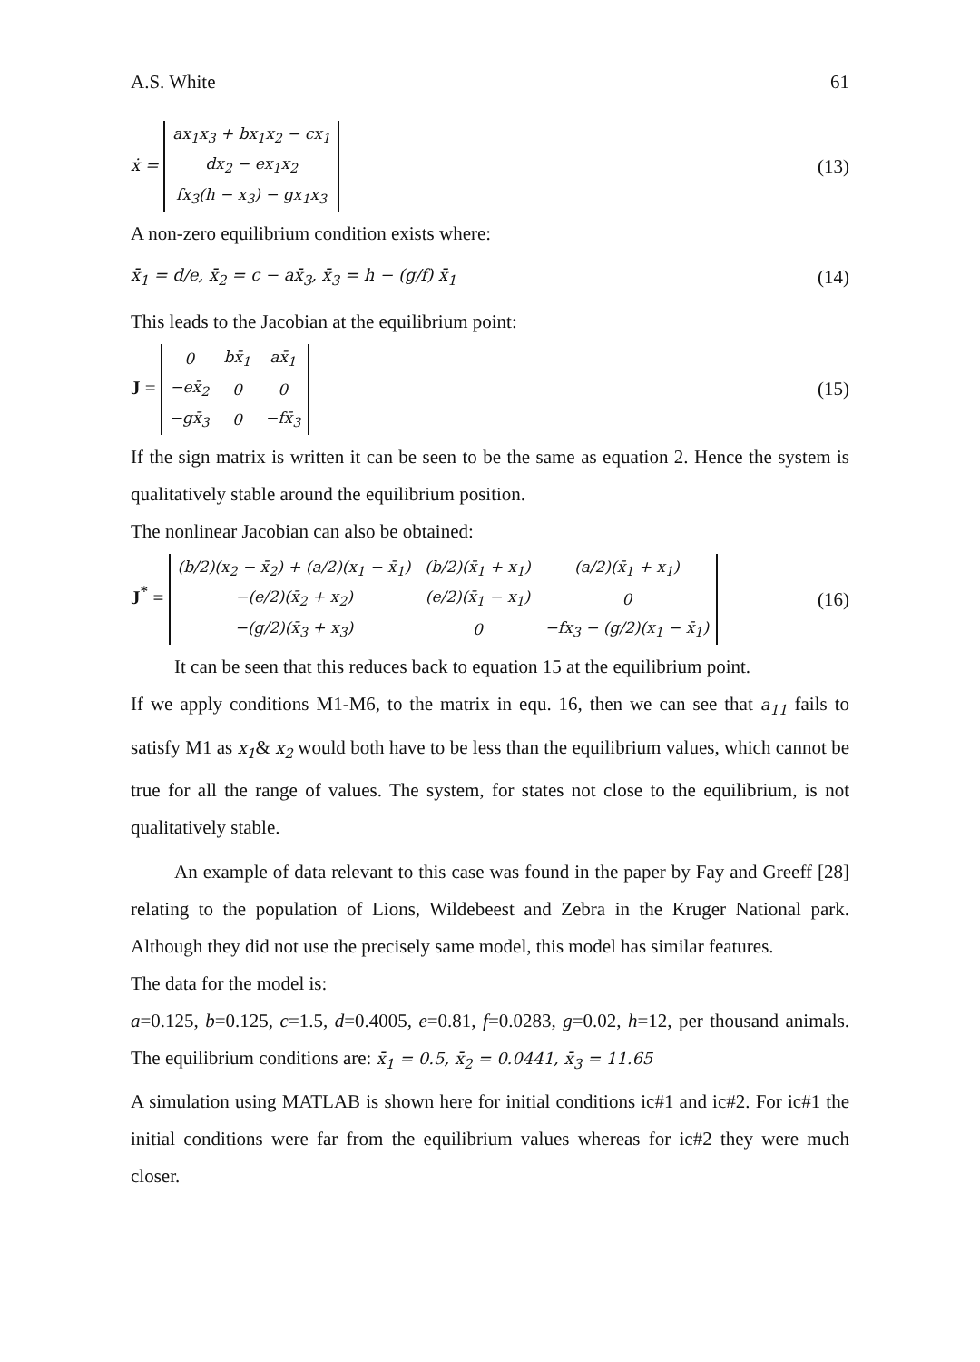A.S. White 61
ẋ =
| ax<sub>1</sub>x<sub>3</sub> + bx<sub>1</sub>x<sub>2</sub> − cx<sub>1</sub> |
| dx<sub>2</sub> − ex<sub>1</sub>x<sub>2</sub> |
| fx<sub>3</sub>(h − x<sub>3</sub>) − gx<sub>1</sub>x<sub>3</sub> |
(13)
A non-zero equilibrium condition exists where:
x̄<sub>1</sub> = d/e, x̄<sub>2</sub> = c − ax̄<sub>3</sub>, x̄<sub>3</sub> = h − (g/f) x̄<sub>1</sub> (14)
This leads to the Jacobian at the equilibrium point:
J =
| 0 | bx̄<sub>1</sub> | ax̄<sub>1</sub> |
| −ex̄<sub>2</sub> | 0 | 0 |
| −gx̄<sub>3</sub> | 0 | −fx̄<sub>3</sub> |
(15)
If the sign matrix is written it can be seen to be the same as equation 2. Hence the system is qualitatively stable around the equilibrium position.
The nonlinear Jacobian can also be obtained:
J<sup>*</sup> =
| (b/2)(x<sub>2</sub> − x̄<sub>2</sub>) + (a/2)(x<sub>1</sub> − x̄<sub>1</sub>) | (b/2)(x̄<sub>1</sub> + x<sub>1</sub>) | (a/2)(x̄<sub>1</sub> + x<sub>1</sub>) |
| −(e/2)(x̄<sub>2</sub> + x<sub>2</sub>) | (e/2)(x̄<sub>1</sub> − x<sub>1</sub>) | 0 |
| −(g/2)(x̄<sub>3</sub> + x<sub>3</sub>) | 0 | −fx<sub>3</sub> − (g/2)(x<sub>1</sub> − x̄<sub>1</sub>) |
(16)
It can be seen that this reduces back to equation 15 at the equilibrium point.
If we apply conditions M1-M6, to the matrix in equ. 16, then we can see that a<sub>11</sub> fails to satisfy M1 as x<sub>1</sub>& x<sub>2</sub> would both have to be less than the equilibrium values, which cannot be true for all the range of values. The system, for states not close to the equilibrium, is not qualitatively stable.
An example of data relevant to this case was found in the paper by Fay and Greeff [28] relating to the population of Lions, Wildebeest and Zebra in the Kruger National park. Although they did not use the precisely same model, this model has similar features.
The data for the model is:
a=0.125, b=0.125, c=1.5, d=0.4005, e=0.81, f=0.0283, g=0.02, h=12, per thousand animals. The equilibrium conditions are: x̄<sub>1</sub> = 0.5, x̄<sub>2</sub> = 0.0441, x̄<sub>3</sub> = 11.65
A simulation using MATLAB is shown here for initial conditions ic#1 and ic#2. For ic#1 the initial conditions were far from the equilibrium values whereas for ic#2 they were much closer.